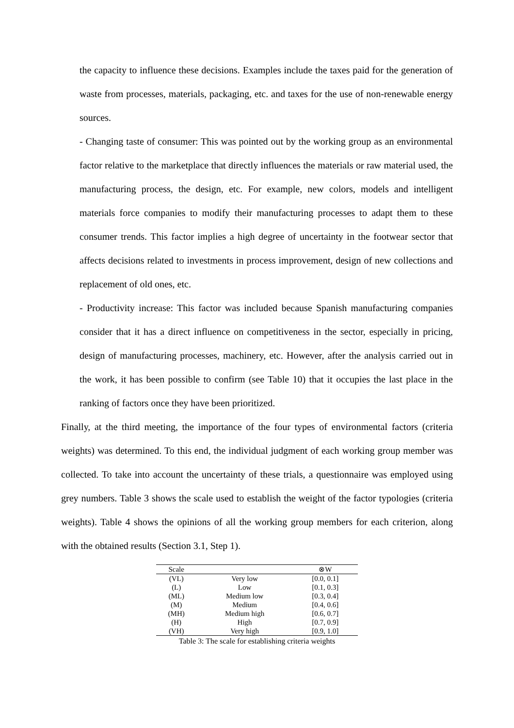the capacity to influence these decisions. Examples include the taxes paid for the generation of waste from processes, materials, packaging, etc. and taxes for the use of non-renewable energy sources.
- Changing taste of consumer: This was pointed out by the working group as an environmental factor relative to the marketplace that directly influences the materials or raw material used, the manufacturing process, the design, etc. For example, new colors, models and intelligent materials force companies to modify their manufacturing processes to adapt them to these consumer trends. This factor implies a high degree of uncertainty in the footwear sector that affects decisions related to investments in process improvement, design of new collections and replacement of old ones, etc.
- Productivity increase: This factor was included because Spanish manufacturing companies consider that it has a direct influence on competitiveness in the sector, especially in pricing, design of manufacturing processes, machinery, etc. However, after the analysis carried out in the work, it has been possible to confirm (see Table 10) that it occupies the last place in the ranking of factors once they have been prioritized.
Finally, at the third meeting, the importance of the four types of environmental factors (criteria weights) was determined. To this end, the individual judgment of each working group member was collected. To take into account the uncertainty of these trials, a questionnaire was employed using grey numbers. Table 3 shows the scale used to establish the weight of the factor typologies (criteria weights). Table 4 shows the opinions of all the working group members for each criterion, along with the obtained results (Section 3.1, Step 1).
| Scale | | ⊗W |
| --- | --- | --- |
| (VL) | Very low | [0.0, 0.1] |
| (L) | Low | [0.1, 0.3] |
| (ML) | Medium low | [0.3, 0.4] |
| (M) | Medium | [0.4, 0.6] |
| (MH) | Medium high | [0.6, 0.7] |
| (H) | High | [0.7, 0.9] |
| (VH) | Very high | [0.9, 1.0] |
Table 3: The scale for establishing criteria weights